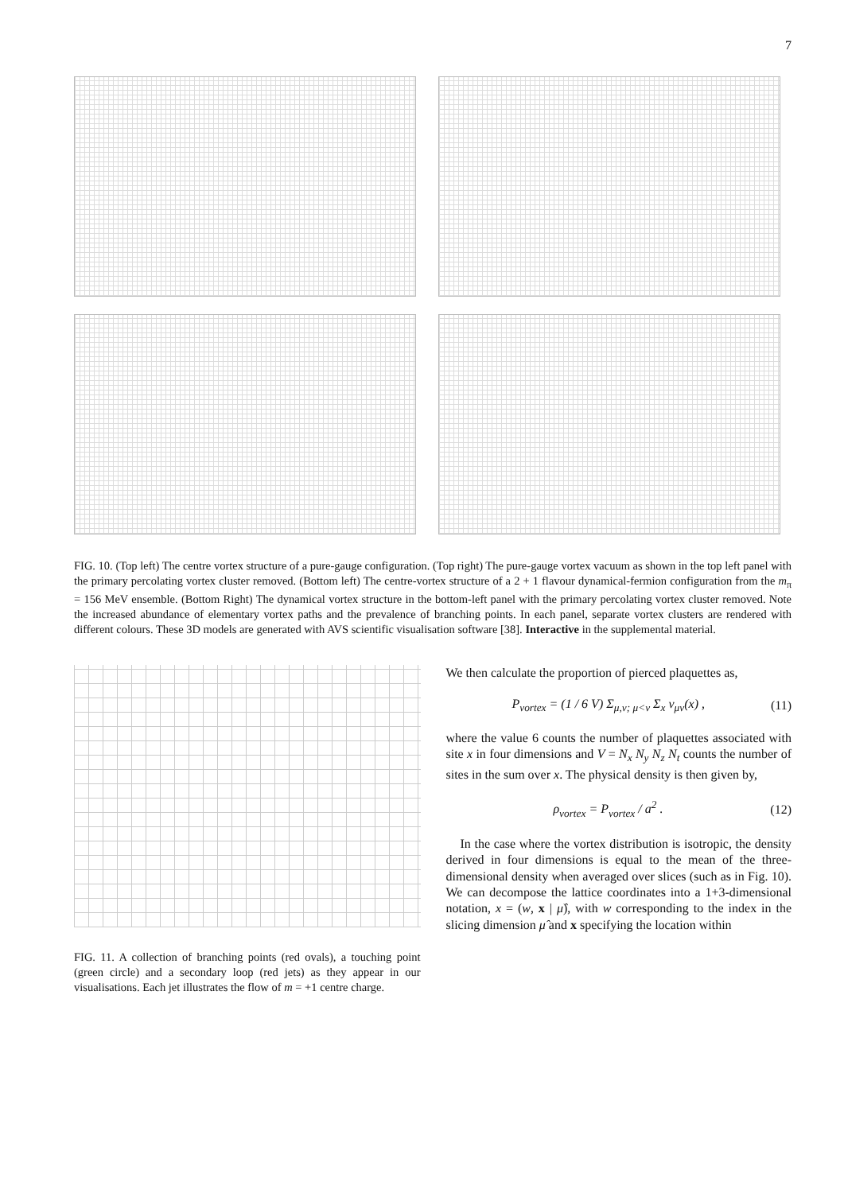7
FIG. 10. (Top left) The centre vortex structure of a pure-gauge configuration. (Top right) The pure-gauge vortex vacuum as shown in the top left panel with the primary percolating vortex cluster removed. (Bottom left) The centre-vortex structure of a 2 + 1 flavour dynamical-fermion configuration from the m<sub>π</sub> = 156 MeV ensemble. (Bottom Right) The dynamical vortex structure in the bottom-left panel with the primary percolating vortex cluster removed. Note the increased abundance of elementary vortex paths and the prevalence of branching points. In each panel, separate vortex clusters are rendered with different colours. These 3D models are generated with AVS scientific visualisation software [38]. Interactive in the supplemental material.
FIG. 11. A collection of branching points (red ovals), a touching point (green circle) and a secondary loop (red jets) as they appear in our visualisations. Each jet illustrates the flow of m = +1 centre charge.
We then calculate the proportion of pierced plaquettes as,
P<sub>vortex</sub> = (1 / 6 V) Σ<sub>μ,ν; μ<ν</sub> Σ<sub>x</sub> v<sub>μν</sub>(x) , (11)
where the value 6 counts the number of plaquettes associated with site x in four dimensions and V = N<sub>x</sub> N<sub>y</sub> N<sub>z</sub> N<sub>t</sub> counts the number of sites in the sum over x. The physical density is then given by,
ρ<sub>vortex</sub> = P<sub>vortex</sub> / a<sup>2</sup> . (12)
In the case where the vortex distribution is isotropic, the density derived in four dimensions is equal to the mean of the three-dimensional density when averaged over slices (such as in Fig. 10). We can decompose the lattice coordinates into a 1+3-dimensional notation, x = (w, x | μ̂), with w corresponding to the index in the slicing dimension μ̂ and x specifying the location within